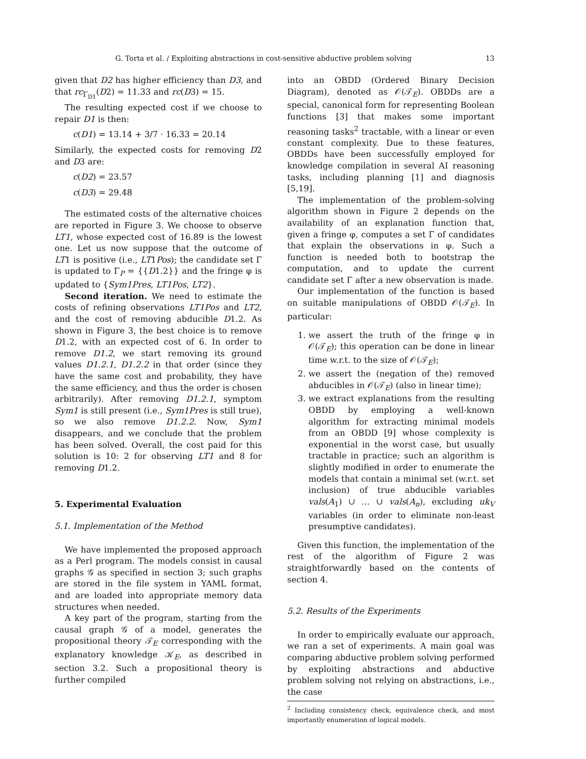G. Torta et al. / Exploiting abstractions in cost-sensitive abductive problem solving 13
given that D2 has higher efficiency than D3, and that rc<sub>Γ<sub>D1</sub></sub>(D2) = 11.33 and rc(D3) = 15.
The resulting expected cost if we choose to repair D1 is then:
c(D1) = 13.14 + 3/7 · 16.33 = 20.14
Similarly, the expected costs for removing D2 and D3 are:
c(D2) = 23.57
c(D3) = 29.48
The estimated costs of the alternative choices are reported in Figure 3. We choose to observe LT1, whose expected cost of 16.89 is the lowest one. Let us now suppose that the outcome of LT1 is positive (i.e., LT1Pos); the candidate set Γ is updated to Γ<sub>P</sub> = {{D1.2}} and the fringe φ is updated to {Sym1Pres, LT1Pos, LT2}.
Second iteration. We need to estimate the costs of refining observations LT1Pos and LT2, and the cost of removing abducible D1.2. As shown in Figure 3, the best choice is to remove D1.2, with an expected cost of 6. In order to remove D1.2, we start removing its ground values D1.2.1, D1.2.2 in that order (since they have the same cost and probability, they have the same efficiency, and thus the order is chosen arbitrarily). After removing D1.2.1, symptom Sym1 is still present (i.e., Sym1Pres is still true), so we also remove D1.2.2. Now, Sym1 disappears, and we conclude that the problem has been solved. Overall, the cost paid for this solution is 10: 2 for observing LT1 and 8 for removing D1.2.
5. Experimental Evaluation
5.1. Implementation of the Method
We have implemented the proposed approach as a Perl program. The models consist in causal graphs 𝒢 as specified in section 3; such graphs are stored in the file system in YAML format, and are loaded into appropriate memory data structures when needed.
A key part of the program, starting from the causal graph 𝒢 of a model, generates the propositional theory 𝒯<sub>E</sub> corresponding with the explanatory knowledge 𝒦<sub>E</sub>, as described in section 3.2. Such a propositional theory is further compiled
into an OBDD (Ordered Binary Decision Diagram), denoted as 𝒪(𝒯<sub>E</sub>). OBDDs are a special, canonical form for representing Boolean functions [3] that makes some important reasoning tasks<sup>2</sup> tractable, with a linear or even constant complexity. Due to these features, OBDDs have been successfully employed for knowledge compilation in several AI reasoning tasks, including planning [1] and diagnosis [5,19].
The implementation of the problem-solving algorithm shown in Figure 2 depends on the availability of an explanation function that, given a fringe φ, computes a set Γ of candidates that explain the observations in φ. Such a function is needed both to bootstrap the computation, and to update the current candidate set Γ after a new observation is made.
Our implementation of the function is based on suitable manipulations of OBDD 𝒪(𝒯<sub>E</sub>). In particular:
1. we assert the truth of the fringe φ in 𝒪(𝒯<sub>E</sub>); this operation can be done in linear time w.r.t. to the size of 𝒪(𝒯<sub>E</sub>);
2. we assert the (negation of the) removed abducibles in 𝒪(𝒯<sub>E</sub>) (also in linear time);
3. we extract explanations from the resulting OBDD by employing a well-known algorithm for extracting minimal models from an OBDD [9] whose complexity is exponential in the worst case, but usually tractable in practice; such an algorithm is slightly modified in order to enumerate the models that contain a minimal set (w.r.t. set inclusion) of true abducible variables vals(A<sub>1</sub>) ∪ … ∪ vals(A<sub>n</sub>), excluding uk<sub>V</sub> variables (in order to eliminate non-least presumptive candidates).
Given this function, the implementation of the rest of the algorithm of Figure 2 was straightforwardly based on the contents of section 4.
5.2. Results of the Experiments
In order to empirically evaluate our approach, we ran a set of experiments. A main goal was comparing abductive problem solving performed by exploiting abstractions and abductive problem solving not relying on abstractions, i.e., the case
<sup>2</sup> Including consistency check, equivalence check, and most importantly enumeration of logical models.